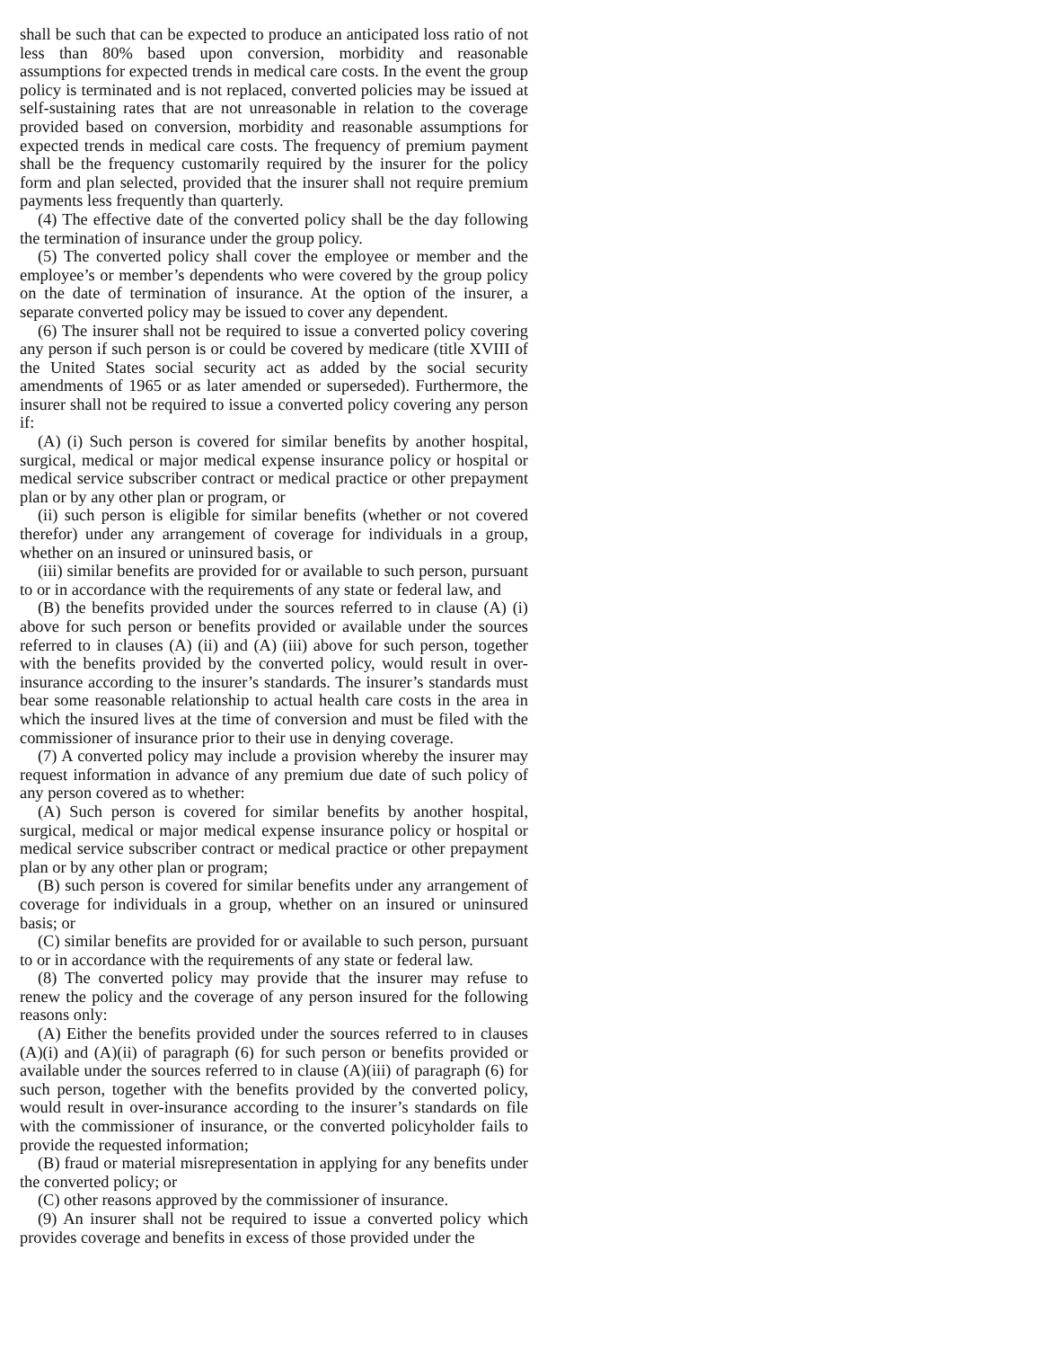shall be such that can be expected to produce an anticipated loss ratio of not less than 80% based upon conversion, morbidity and reasonable assumptions for expected trends in medical care costs. In the event the group policy is terminated and is not replaced, converted policies may be issued at self-sustaining rates that are not unreasonable in relation to the coverage provided based on conversion, morbidity and reasonable assumptions for expected trends in medical care costs. The frequency of premium payment shall be the frequency customarily required by the insurer for the policy form and plan selected, provided that the insurer shall not require premium payments less frequently than quarterly.
(4) The effective date of the converted policy shall be the day following the termination of insurance under the group policy.
(5) The converted policy shall cover the employee or member and the employee’s or member’s dependents who were covered by the group policy on the date of termination of insurance. At the option of the insurer, a separate converted policy may be issued to cover any dependent.
(6) The insurer shall not be required to issue a converted policy covering any person if such person is or could be covered by medicare (title XVIII of the United States social security act as added by the social security amendments of 1965 or as later amended or superseded). Furthermore, the insurer shall not be required to issue a converted policy covering any person if:
(A) (i) Such person is covered for similar benefits by another hospital, surgical, medical or major medical expense insurance policy or hospital or medical service subscriber contract or medical practice or other prepayment plan or by any other plan or program, or
(ii) such person is eligible for similar benefits (whether or not covered therefor) under any arrangement of coverage for individuals in a group, whether on an insured or uninsured basis, or
(iii) similar benefits are provided for or available to such person, pursuant to or in accordance with the requirements of any state or federal law, and
(B) the benefits provided under the sources referred to in clause (A) (i) above for such person or benefits provided or available under the sources referred to in clauses (A) (ii) and (A) (iii) above for such person, together with the benefits provided by the converted policy, would result in over-insurance according to the insurer’s standards. The insurer’s standards must bear some reasonable relationship to actual health care costs in the area in which the insured lives at the time of conversion and must be filed with the commissioner of insurance prior to their use in denying coverage.
(7) A converted policy may include a provision whereby the insurer may request information in advance of any premium due date of such policy of any person covered as to whether:
(A) Such person is covered for similar benefits by another hospital, surgical, medical or major medical expense insurance policy or hospital or medical service subscriber contract or medical practice or other prepayment plan or by any other plan or program;
(B) such person is covered for similar benefits under any arrangement of coverage for individuals in a group, whether on an insured or uninsured basis; or
(C) similar benefits are provided for or available to such person, pursuant to or in accordance with the requirements of any state or federal law.
(8) The converted policy may provide that the insurer may refuse to renew the policy and the coverage of any person insured for the following reasons only:
(A) Either the benefits provided under the sources referred to in clauses (A)(i) and (A)(ii) of paragraph (6) for such person or benefits provided or available under the sources referred to in clause (A)(iii) of paragraph (6) for such person, together with the benefits provided by the converted policy, would result in over-insurance according to the insurer’s standards on file with the commissioner of insurance, or the converted policyholder fails to provide the requested information;
(B) fraud or material misrepresentation in applying for any benefits under the converted policy; or
(C) other reasons approved by the commissioner of insurance.
(9) An insurer shall not be required to issue a converted policy which provides coverage and benefits in excess of those provided under the